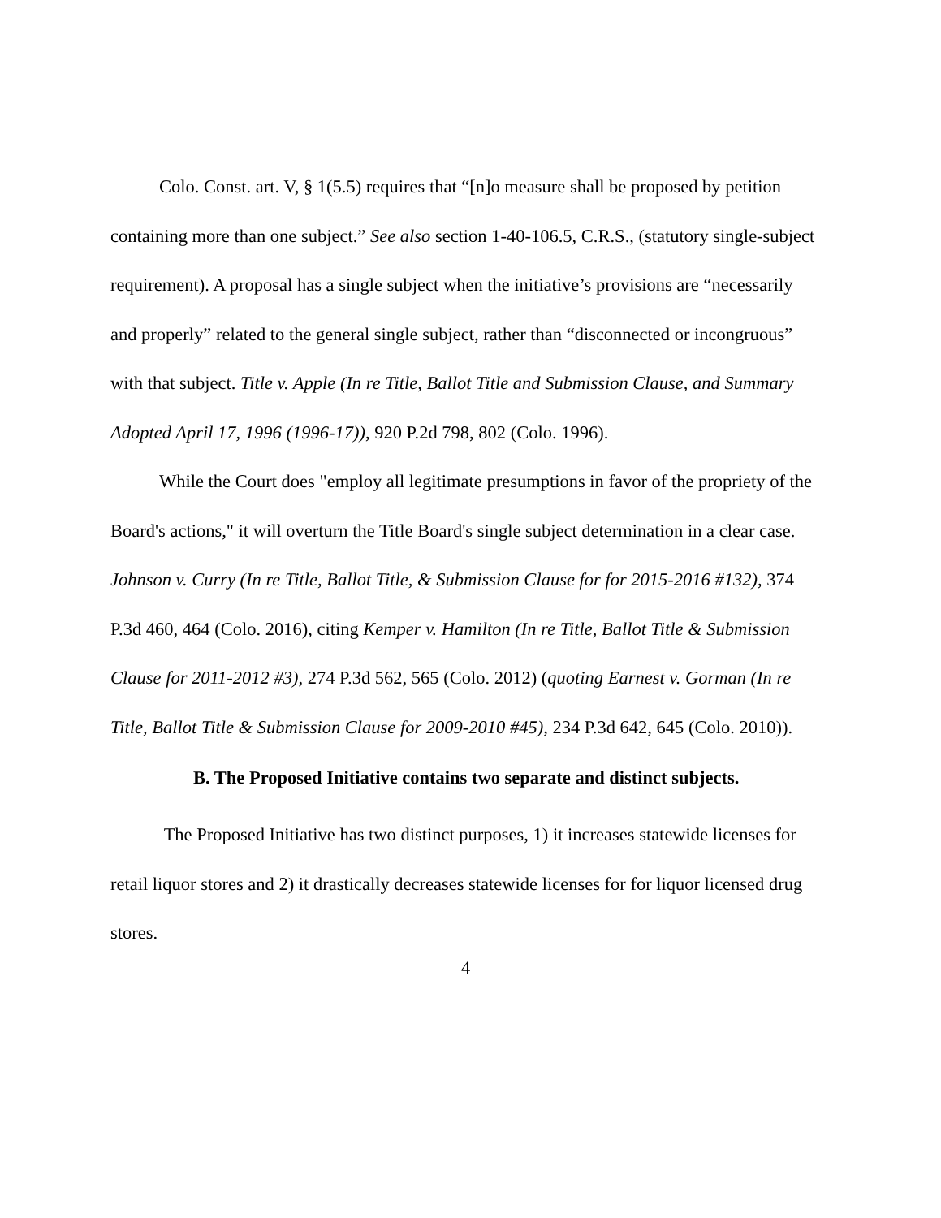Colo. Const. art. V, § 1(5.5) requires that “[n]o measure shall be proposed by petition containing more than one subject.” See also section 1-40-106.5, C.R.S., (statutory single-subject requirement). A proposal has a single subject when the initiative’s provisions are “necessarily and properly” related to the general single subject, rather than “disconnected or incongruous” with that subject. Title v. Apple (In re Title, Ballot Title and Submission Clause, and Summary Adopted April 17, 1996 (1996-17)), 920 P.2d 798, 802 (Colo. 1996).
While the Court does "employ all legitimate presumptions in favor of the propriety of the Board's actions," it will overturn the Title Board's single subject determination in a clear case. Johnson v. Curry (In re Title, Ballot Title, & Submission Clause for for 2015-2016 #132), 374 P.3d 460, 464 (Colo. 2016), citing Kemper v. Hamilton (In re Title, Ballot Title & Submission Clause for 2011-2012 #3), 274 P.3d 562, 565 (Colo. 2012) (quoting Earnest v. Gorman (In re Title, Ballot Title & Submission Clause for 2009-2010 #45), 234 P.3d 642, 645 (Colo. 2010)).
B. The Proposed Initiative contains two separate and distinct subjects.
The Proposed Initiative has two distinct purposes, 1) it increases statewide licenses for retail liquor stores and 2) it drastically decreases statewide licenses for for liquor licensed drug stores.
4